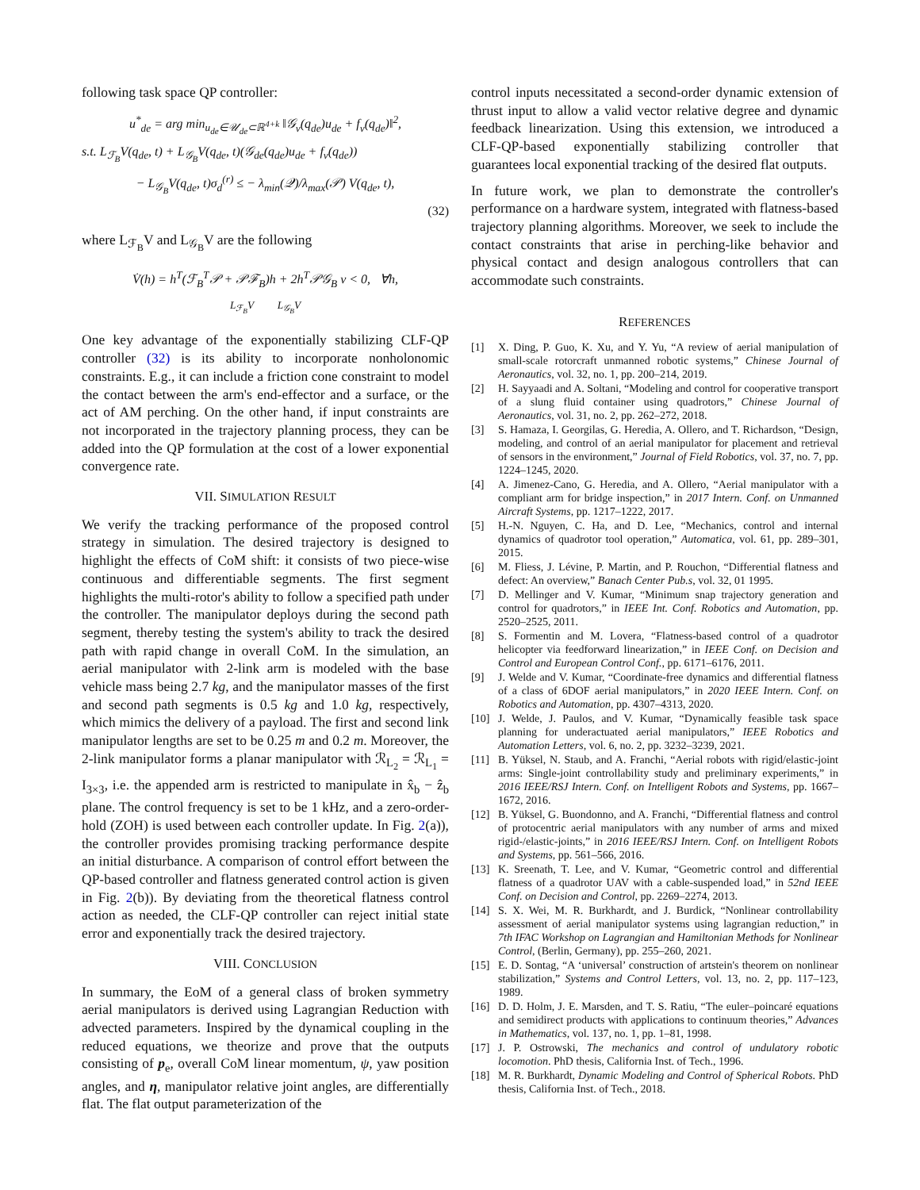following task space QP controller:
u<sup>*</sup><sub>de</sub> = arg min<sub>u<sub>de</sub>∈𝒰<sub>de</sub>⊂ℝ<sup>4+k</sup></sub> ‖𝒢<sub>v</sub>(q<sub>de</sub>)u<sub>de</sub> + f<sub>v</sub>(q<sub>de</sub>)‖<sup>2</sup>,
s.t. L<sub>ℱ<sub>B</sub></sub>V(q<sub>de</sub>, t) + L<sub>𝒢<sub>B</sub></sub>V(q<sub>de</sub>, t)(𝒢<sub>de</sub>(q<sub>de</sub>)u<sub>de</sub> + f<sub>v</sub>(q<sub>de</sub>))
− L<sub>𝒢<sub>B</sub></sub>V(q<sub>de</sub>, t)σ<sub>d</sub><sup>(r)</sup> ≤ − λ<sub>min</sub>(𝒬)/λ<sub>max</sub>(𝒫) V(q<sub>de</sub>, t),
(32)
where L<sub>ℱ<sub>B</sub></sub>V and L<sub>𝒢<sub>B</sub></sub>V are the following
V̇(h) = h<sup>T</sup>(ℱ<sub>B</sub><sup>T</sup>𝒫 + 𝒫ℱ<sub>B</sub>)h + 2h<sup>T</sup>𝒫𝒢<sub>B</sub> v < 0, ∀h,
L<sub>ℱ<sub>B</sub></sub>V L<sub>𝒢<sub>B</sub></sub>V
One key advantage of the exponentially stabilizing CLF-QP controller (32) is its ability to incorporate nonholonomic constraints. E.g., it can include a friction cone constraint to model the contact between the arm's end-effector and a surface, or the act of AM perching. On the other hand, if input constraints are not incorporated in the trajectory planning process, they can be added into the QP formulation at the cost of a lower exponential convergence rate.
VII. SIMULATION RESULT
We verify the tracking performance of the proposed control strategy in simulation. The desired trajectory is designed to highlight the effects of CoM shift: it consists of two piece-wise continuous and differentiable segments. The first segment highlights the multi-rotor's ability to follow a specified path under the controller. The manipulator deploys during the second path segment, thereby testing the system's ability to track the desired path with rapid change in overall CoM. In the simulation, an aerial manipulator with 2-link arm is modeled with the base vehicle mass being 2.7 kg, and the manipulator masses of the first and second path segments is 0.5 kg and 1.0 kg, respectively, which mimics the delivery of a payload. The first and second link manipulator lengths are set to be 0.25 m and 0.2 m. Moreover, the 2-link manipulator forms a planar manipulator with ℛ<sub>L<sub>2</sub></sub> = ℛ<sub>L<sub>1</sub></sub> = I<sub>3×3</sub>, i.e. the appended arm is restricted to manipulate in x̂<sub>b</sub> − ẑ<sub>b</sub> plane. The control frequency is set to be 1 kHz, and a zero-order-hold (ZOH) is used between each controller update. In Fig. 2(a)), the controller provides promising tracking performance despite an initial disturbance. A comparison of control effort between the QP-based controller and flatness generated control action is given in Fig. 2(b)). By deviating from the theoretical flatness control action as needed, the CLF-QP controller can reject initial state error and exponentially track the desired trajectory.
VIII. CONCLUSION
In summary, the EoM of a general class of broken symmetry aerial manipulators is derived using Lagrangian Reduction with advected parameters. Inspired by the dynamical coupling in the reduced equations, we theorize and prove that the outputs consisting of p<sub>e</sub>, overall CoM linear momentum, ψ, yaw position angles, and η, manipulator relative joint angles, are differentially flat. The flat output parameterization of the
control inputs necessitated a second-order dynamic extension of thrust input to allow a valid vector relative degree and dynamic feedback linearization. Using this extension, we introduced a CLF-QP-based exponentially stabilizing controller that guarantees local exponential tracking of the desired flat outputs.
In future work, we plan to demonstrate the controller's performance on a hardware system, integrated with flatness-based trajectory planning algorithms. Moreover, we seek to include the contact constraints that arise in perching-like behavior and physical contact and design analogous controllers that can accommodate such constraints.
REFERENCES
[1] X. Ding, P. Guo, K. Xu, and Y. Yu, “A review of aerial manipulation of small-scale rotorcraft unmanned robotic systems,” Chinese Journal of Aeronautics, vol. 32, no. 1, pp. 200–214, 2019.
[2] H. Sayyaadi and A. Soltani, “Modeling and control for cooperative transport of a slung fluid container using quadrotors,” Chinese Journal of Aeronautics, vol. 31, no. 2, pp. 262–272, 2018.
[3] S. Hamaza, I. Georgilas, G. Heredia, A. Ollero, and T. Richardson, “Design, modeling, and control of an aerial manipulator for placement and retrieval of sensors in the environment,” Journal of Field Robotics, vol. 37, no. 7, pp. 1224–1245, 2020.
[4] A. Jimenez-Cano, G. Heredia, and A. Ollero, “Aerial manipulator with a compliant arm for bridge inspection,” in 2017 Intern. Conf. on Unmanned Aircraft Systems, pp. 1217–1222, 2017.
[5] H.-N. Nguyen, C. Ha, and D. Lee, “Mechanics, control and internal dynamics of quadrotor tool operation,” Automatica, vol. 61, pp. 289–301, 2015.
[6] M. Fliess, J. Lévine, P. Martin, and P. Rouchon, “Differential flatness and defect: An overview,” Banach Center Pub.s, vol. 32, 01 1995.
[7] D. Mellinger and V. Kumar, “Minimum snap trajectory generation and control for quadrotors,” in IEEE Int. Conf. Robotics and Automation, pp. 2520–2525, 2011.
[8] S. Formentin and M. Lovera, “Flatness-based control of a quadrotor helicopter via feedforward linearization,” in IEEE Conf. on Decision and Control and European Control Conf., pp. 6171–6176, 2011.
[9] J. Welde and V. Kumar, “Coordinate-free dynamics and differential flatness of a class of 6DOF aerial manipulators,” in 2020 IEEE Intern. Conf. on Robotics and Automation, pp. 4307–4313, 2020.
[10] J. Welde, J. Paulos, and V. Kumar, “Dynamically feasible task space planning for underactuated aerial manipulators,” IEEE Robotics and Automation Letters, vol. 6, no. 2, pp. 3232–3239, 2021.
[11] B. Yüksel, N. Staub, and A. Franchi, “Aerial robots with rigid/elastic-joint arms: Single-joint controllability study and preliminary experiments,” in 2016 IEEE/RSJ Intern. Conf. on Intelligent Robots and Systems, pp. 1667–1672, 2016.
[12] B. Yüksel, G. Buondonno, and A. Franchi, “Differential flatness and control of protocentric aerial manipulators with any number of arms and mixed rigid-/elastic-joints,” in 2016 IEEE/RSJ Intern. Conf. on Intelligent Robots and Systems, pp. 561–566, 2016.
[13] K. Sreenath, T. Lee, and V. Kumar, “Geometric control and differential flatness of a quadrotor UAV with a cable-suspended load,” in 52nd IEEE Conf. on Decision and Control, pp. 2269–2274, 2013.
[14] S. X. Wei, M. R. Burkhardt, and J. Burdick, “Nonlinear controllability assessment of aerial manipulator systems using lagrangian reduction,” in 7th IFAC Workshop on Lagrangian and Hamiltonian Methods for Nonlinear Control, (Berlin, Germany), pp. 255–260, 2021.
[15] E. D. Sontag, “A ‘universal’ construction of artstein's theorem on nonlinear stabilization,” Systems and Control Letters, vol. 13, no. 2, pp. 117–123, 1989.
[16] D. D. Holm, J. E. Marsden, and T. S. Ratiu, “The euler–poincaré equations and semidirect products with applications to continuum theories,” Advances in Mathematics, vol. 137, no. 1, pp. 1–81, 1998.
[17] J. P. Ostrowski, The mechanics and control of undulatory robotic locomotion. PhD thesis, California Inst. of Tech., 1996.
[18] M. R. Burkhardt, Dynamic Modeling and Control of Spherical Robots. PhD thesis, California Inst. of Tech., 2018.